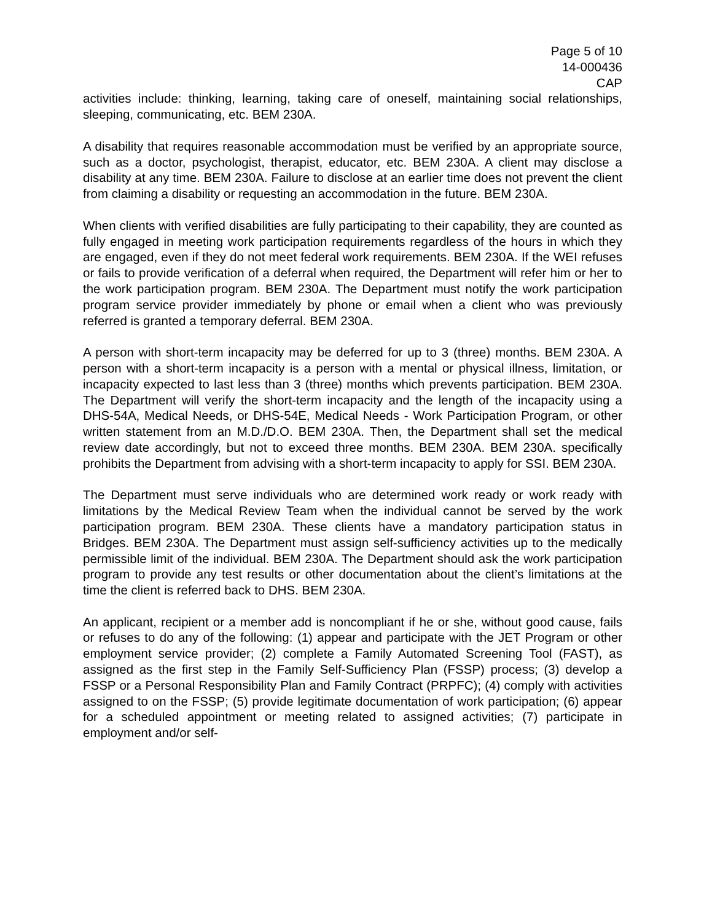Page 5 of 10
14-000436
CAP
activities include: thinking, learning, taking care of oneself, maintaining social relationships, sleeping, communicating, etc. BEM 230A.
A disability that requires reasonable accommodation must be verified by an appropriate source, such as a doctor, psychologist, therapist, educator, etc. BEM 230A. A client may disclose a disability at any time. BEM 230A. Failure to disclose at an earlier time does not prevent the client from claiming a disability or requesting an accommodation in the future. BEM 230A.
When clients with verified disabilities are fully participating to their capability, they are counted as fully engaged in meeting work participation requirements regardless of the hours in which they are engaged, even if they do not meet federal work requirements. BEM 230A. If the WEI refuses or fails to provide verification of a deferral when required, the Department will refer him or her to the work participation program. BEM 230A. The Department must notify the work participation program service provider immediately by phone or email when a client who was previously referred is granted a temporary deferral. BEM 230A.
A person with short-term incapacity may be deferred for up to 3 (three) months. BEM 230A. A person with a short-term incapacity is a person with a mental or physical illness, limitation, or incapacity expected to last less than 3 (three) months which prevents participation. BEM 230A. The Department will verify the short-term incapacity and the length of the incapacity using a DHS-54A, Medical Needs, or DHS-54E, Medical Needs - Work Participation Program, or other written statement from an M.D./D.O. BEM 230A. Then, the Department shall set the medical review date accordingly, but not to exceed three months. BEM 230A. BEM 230A. specifically prohibits the Department from advising with a short-term incapacity to apply for SSI. BEM 230A.
The Department must serve individuals who are determined work ready or work ready with limitations by the Medical Review Team when the individual cannot be served by the work participation program. BEM 230A. These clients have a mandatory participation status in Bridges. BEM 230A. The Department must assign self-sufficiency activities up to the medically permissible limit of the individual. BEM 230A. The Department should ask the work participation program to provide any test results or other documentation about the client’s limitations at the time the client is referred back to DHS. BEM 230A.
An applicant, recipient or a member add is noncompliant if he or she, without good cause, fails or refuses to do any of the following: (1) appear and participate with the JET Program or other employment service provider; (2) complete a Family Automated Screening Tool (FAST), as assigned as the first step in the Family Self-Sufficiency Plan (FSSP) process; (3) develop a FSSP or a Personal Responsibility Plan and Family Contract (PRPFC); (4) comply with activities assigned to on the FSSP; (5) provide legitimate documentation of work participation; (6) appear for a scheduled appointment or meeting related to assigned activities; (7) participate in employment and/or self-